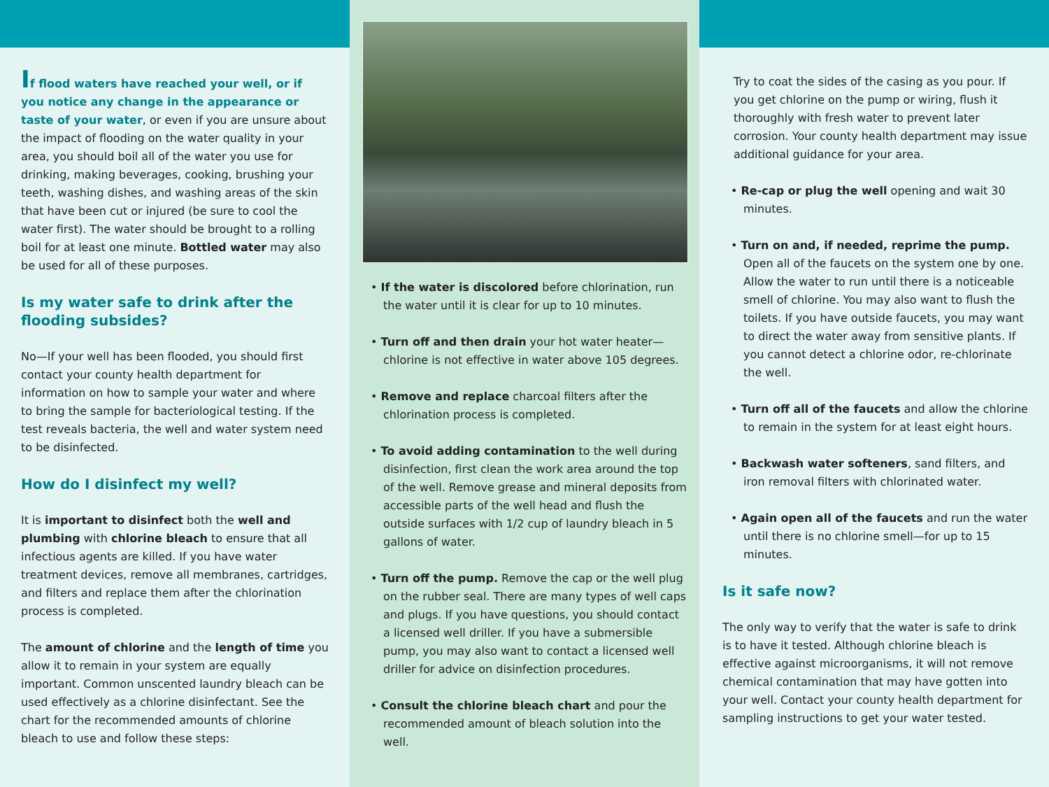If flood waters have reached your well, or if you notice any change in the appearance or taste of your water, or even if you are unsure about the impact of flooding on the water quality in your area, you should boil all of the water you use for drinking, making beverages, cooking, brushing your teeth, washing dishes, and washing areas of the skin that have been cut or injured (be sure to cool the water first). The water should be brought to a rolling boil for at least one minute. Bottled water may also be used for all of these purposes.
Is my water safe to drink after the flooding subsides?
No—If your well has been flooded, you should first contact your county health department for information on how to sample your water and where to bring the sample for bacteriological testing. If the test reveals bacteria, the well and water system need to be disinfected.
How do I disinfect my well?
It is important to disinfect both the well and plumbing with chlorine bleach to ensure that all infectious agents are killed. If you have water treatment devices, remove all membranes, cartridges, and filters and replace them after the chlorination process is completed.
The amount of chlorine and the length of time you allow it to remain in your system are equally important. Common unscented laundry bleach can be used effectively as a chlorine disinfectant. See the chart for the recommended amounts of chlorine bleach to use and follow these steps:
• If the water is discolored before chlorination, run the water until it is clear for up to 10 minutes.
• Turn off and then drain your hot water heater—chlorine is not effective in water above 105 degrees.
• Remove and replace charcoal filters after the chlorination process is completed.
• To avoid adding contamination to the well during disinfection, first clean the work area around the top of the well. Remove grease and mineral deposits from accessible parts of the well head and flush the outside surfaces with 1/2 cup of laundry bleach in 5 gallons of water.
• Turn off the pump. Remove the cap or the well plug on the rubber seal. There are many types of well caps and plugs. If you have questions, you should contact a licensed well driller. If you have a submersible pump, you may also want to contact a licensed well driller for advice on disinfection procedures.
• Consult the chlorine bleach chart and pour the recommended amount of bleach solution into the well.
Try to coat the sides of the casing as you pour. If you get chlorine on the pump or wiring, flush it thoroughly with fresh water to prevent later corrosion. Your county health department may issue additional guidance for your area.
• Re-cap or plug the well opening and wait 30 minutes.
• Turn on and, if needed, reprime the pump. Open all of the faucets on the system one by one. Allow the water to run until there is a noticeable smell of chlorine. You may also want to flush the toilets. If you have outside faucets, you may want to direct the water away from sensitive plants. If you cannot detect a chlorine odor, re-chlorinate the well.
• Turn off all of the faucets and allow the chlorine to remain in the system for at least eight hours.
• Backwash water softeners, sand filters, and iron removal filters with chlorinated water.
• Again open all of the faucets and run the water until there is no chlorine smell—for up to 15 minutes.
Is it safe now?
The only way to verify that the water is safe to drink is to have it tested. Although chlorine bleach is effective against microorganisms, it will not remove chemical contamination that may have gotten into your well. Contact your county health department for sampling instructions to get your water tested.